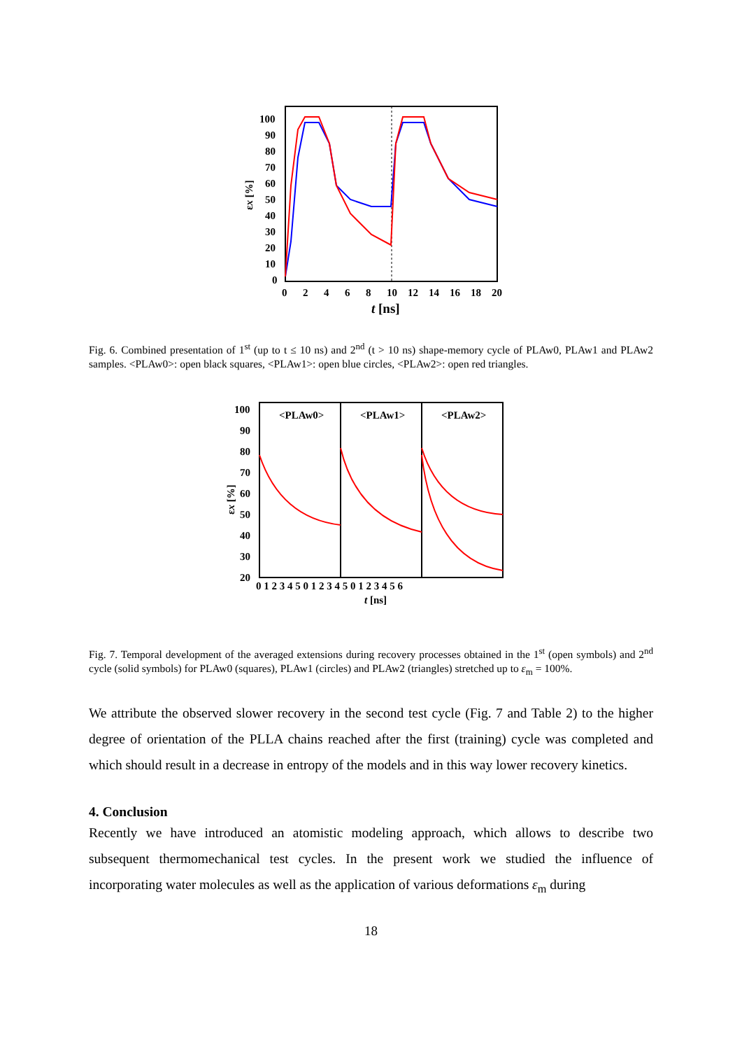100
90
80
70
60
50
40
30
20
10
0
0
2
4
6
8
10
12
14
16
18
20
t [ns]
εx [%]
Fig. 6. Combined presentation of 1<sup>st</sup> (up to t ≤ 10 ns) and 2<sup>nd</sup> (t > 10 ns) shape-memory cycle of PLAw0, PLAw1 and PLAw2 samples. <PLAw0>: open black squares, <PLAw1>: open blue circles, <PLAw2>: open red triangles.
<PLAw0>
<PLAw1>
<PLAw2>
100
90
80
70
60
50
40
30
20
0 1 2 3 4 5 0 1 2 3 4 5 0 1 2 3 4 5 6
t [ns]
εx [%]
Fig. 7. Temporal development of the averaged extensions during recovery processes obtained in the 1<sup>st</sup> (open symbols) and 2<sup>nd</sup> cycle (solid symbols) for PLAw0 (squares), PLAw1 (circles) and PLAw2 (triangles) stretched up to ε<sub>m</sub> = 100%.
We attribute the observed slower recovery in the second test cycle (Fig. 7 and Table 2) to the higher degree of orientation of the PLLA chains reached after the first (training) cycle was completed and which should result in a decrease in entropy of the models and in this way lower recovery kinetics.
4. Conclusion
Recently we have introduced an atomistic modeling approach, which allows to describe two subsequent thermomechanical test cycles. In the present work we studied the influence of incorporating water molecules as well as the application of various deformations ε<sub>m</sub> during
18